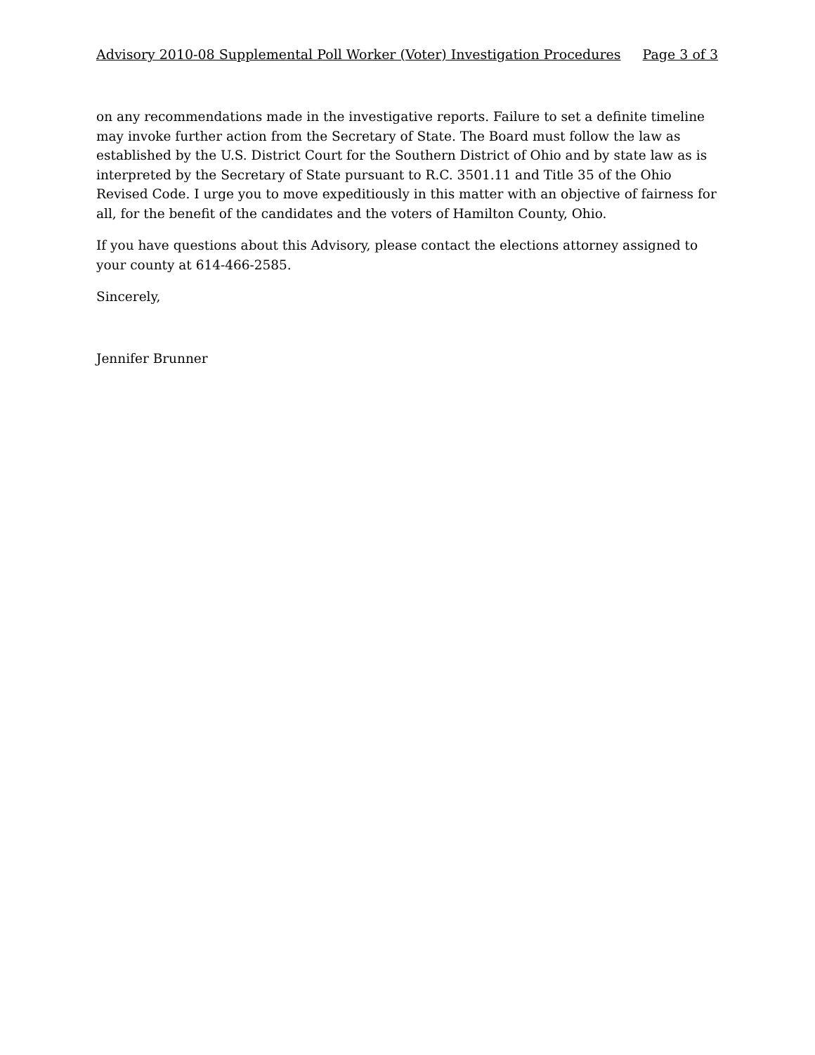Advisory 2010-08 Supplemental Poll Worker (Voter) Investigation Procedures Page 3 of 3
on any recommendations made in the investigative reports. Failure to set a definite timeline may invoke further action from the Secretary of State. The Board must follow the law as established by the U.S. District Court for the Southern District of Ohio and by state law as is interpreted by the Secretary of State pursuant to R.C. 3501.11 and Title 35 of the Ohio Revised Code. I urge you to move expeditiously in this matter with an objective of fairness for all, for the benefit of the candidates and the voters of Hamilton County, Ohio.
If you have questions about this Advisory, please contact the elections attorney assigned to your county at 614-466-2585.
Sincerely,
Jennifer Brunner